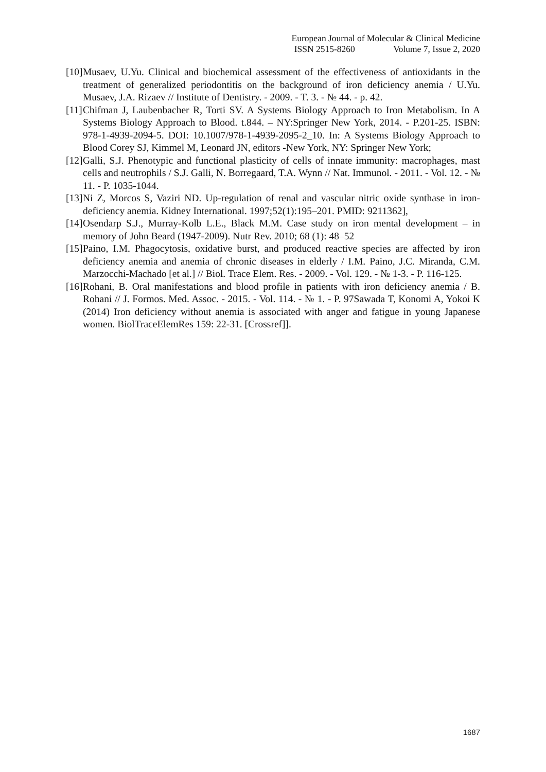European Journal of Molecular & Clinical Medicine
ISSN 2515-8260 Volume 7, Issue 2, 2020
[10]
Musaev, U.Yu. Clinical and biochemical assessment of the effectiveness of antioxidants in the treatment of generalized periodontitis on the background of iron deficiency anemia / U.Yu. Musaev, J.A. Rizaev // Institute of Dentistry. - 2009. - T. 3. - № 44. - p. 42.
[11]
Chifman J, Laubenbacher R, Torti SV. A Systems Biology Approach to Iron Metabolism. In A Systems Biology Approach to Blood. t.844. – NY:Springer New York, 2014. - P.201-25. ISBN: 978-1-4939-2094-5. DOI: 10.1007/978-1-4939-2095-2_10. In: A Systems Biology Approach to Blood Corey SJ, Kimmel M, Leonard JN, editors -New York, NY: Springer New York;
[12]
Galli, S.J. Phenotypic and functional plasticity of cells of innate immunity: macrophages, mast cells and neutrophils / S.J. Galli, N. Borregaard, T.A. Wynn // Nat. Immunol. - 2011. - Vol. 12. - № 11. - P. 1035-1044.
[13]
Ni Z, Morcos S, Vaziri ND. Up-regulation of renal and vascular nitric oxide synthase in iron-deficiency anemia. Kidney International. 1997;52(1):195–201. PMID: 9211362],
[14]
Osendarp S.J., Murray-Kolb L.E., Black M.M. Case study on iron mental development – in memory of John Beard (1947-2009). Nutr Rev. 2010; 68 (1): 48–52
[15]
Paino, I.M. Phagocytosis, oxidative burst, and produced reactive species are affected by iron deficiency anemia and anemia of chronic diseases in elderly / I.M. Paino, J.C. Miranda, C.M. Marzocchi-Machado [et al.] // Biol. Trace Elem. Res. - 2009. - Vol. 129. - № 1-3. - P. 116-125.
[16]
Rohani, B. Oral manifestations and blood profile in patients with iron deficiency anemia / B. Rohani // J. Formos. Med. Assoc. - 2015. - Vol. 114. - № 1. - P. 97Sawada T, Konomi A, Yokoi K (2014) Iron deficiency without anemia is associated with anger and fatigue in young Japanese women. BiolTraceElemRes 159: 22-31. [Crossref]].
1687